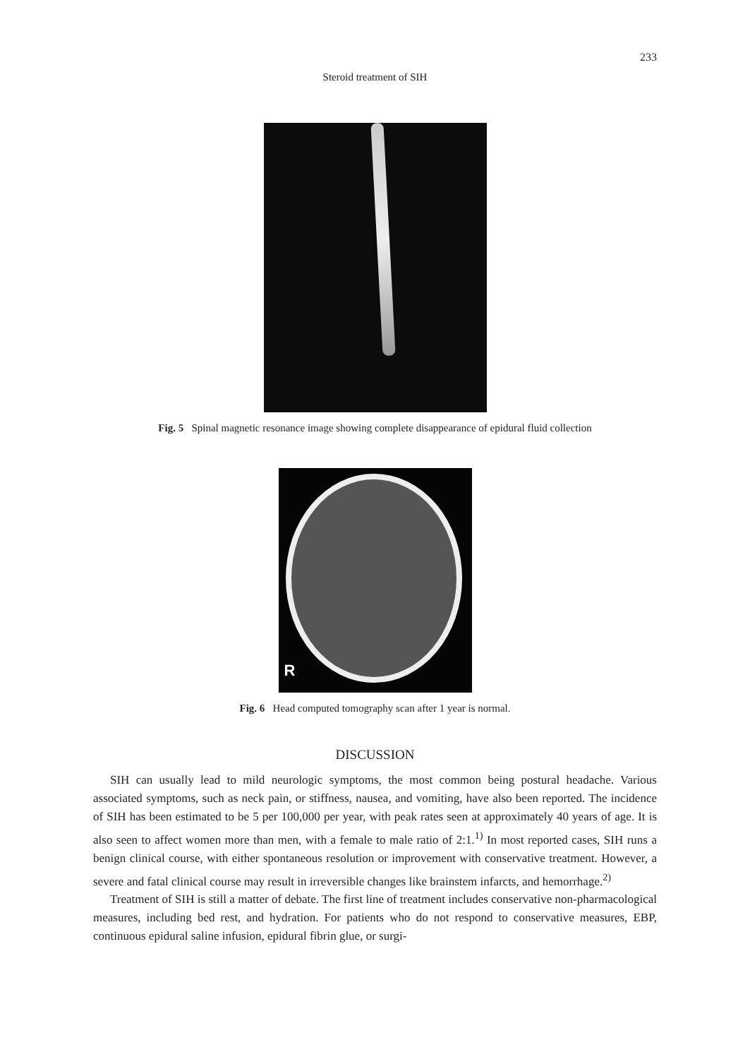233
Steroid treatment of SIH
Fig. 5 Spinal magnetic resonance image showing complete disappearance of epidural fluid collection
R
Fig. 6 Head computed tomography scan after 1 year is normal.
DISCUSSION
SIH can usually lead to mild neurologic symptoms, the most common being postural headache. Various associated symptoms, such as neck pain, or stiffness, nausea, and vomiting, have also been reported. The incidence of SIH has been estimated to be 5 per 100,000 per year, with peak rates seen at approximately 40 years of age. It is also seen to affect women more than men, with a female to male ratio of 2:1.<sup>1)</sup> In most reported cases, SIH runs a benign clinical course, with either spontaneous resolution or improvement with conservative treatment. However, a severe and fatal clinical course may result in irreversible changes like brainstem infarcts, and hemorrhage.<sup>2)</sup>
Treatment of SIH is still a matter of debate. The first line of treatment includes conservative non-pharmacological measures, including bed rest, and hydration. For patients who do not respond to conservative measures, EBP, continuous epidural saline infusion, epidural fibrin glue, or surgi-